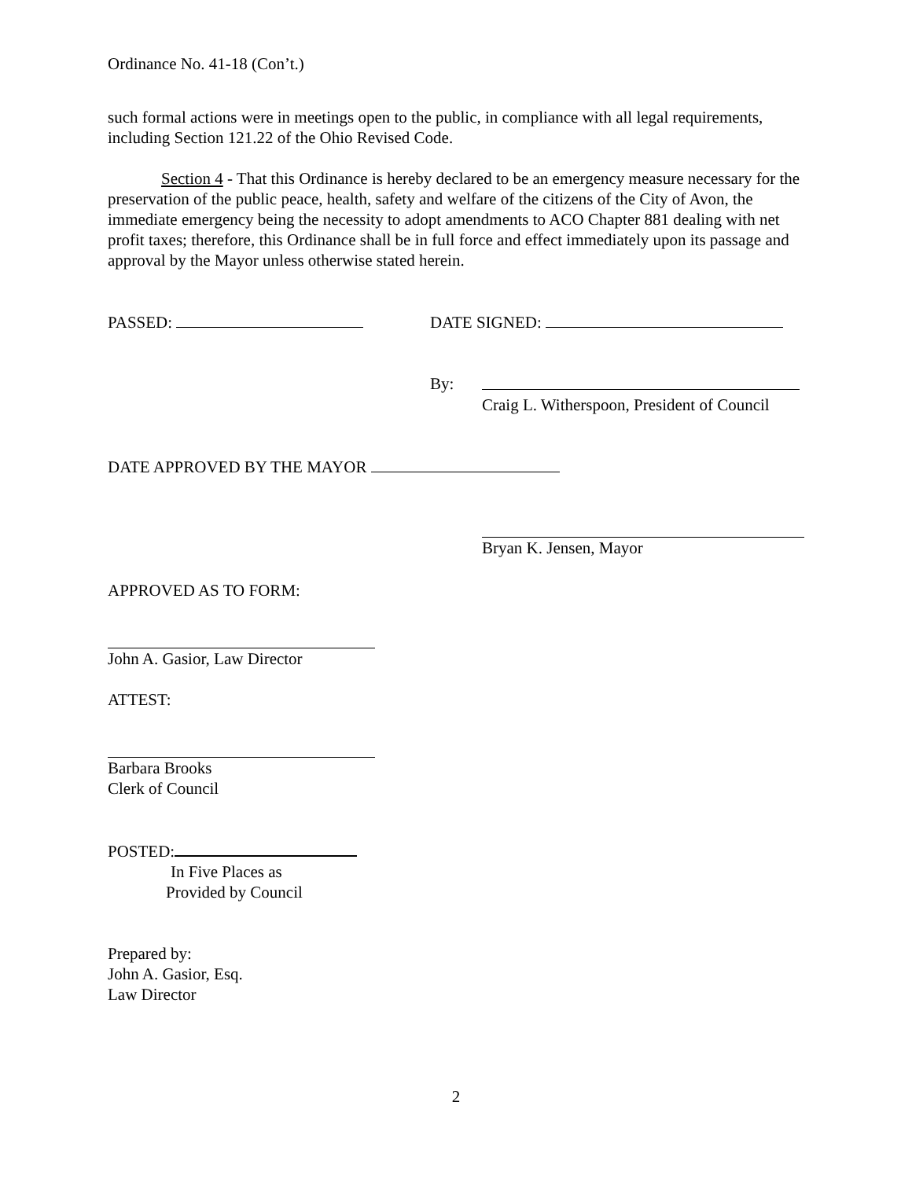Ordinance No. 41-18 (Con’t.)
such formal actions were in meetings open to the public, in compliance with all legal requirements, including Section 121.22 of the Ohio Revised Code.
Section 4 - That this Ordinance is hereby declared to be an emergency measure necessary for the preservation of the public peace, health, safety and welfare of the citizens of the City of Avon, the immediate emergency being the necessity to adopt amendments to ACO Chapter 881 dealing with net profit taxes; therefore, this Ordinance shall be in full force and effect immediately upon its passage and approval by the Mayor unless otherwise stated herein.
PASSED: DATE SIGNED:
By: Craig L. Witherspoon, President of Council
DATE APPROVED BY THE MAYOR
Bryan K. Jensen, Mayor
APPROVED AS TO FORM:
John A. Gasior, Law Director
ATTEST:
Barbara Brooks
Clerk of Council
POSTED:
In Five Places as
Provided by Council
Prepared by:
John A. Gasior, Esq.
Law Director
2